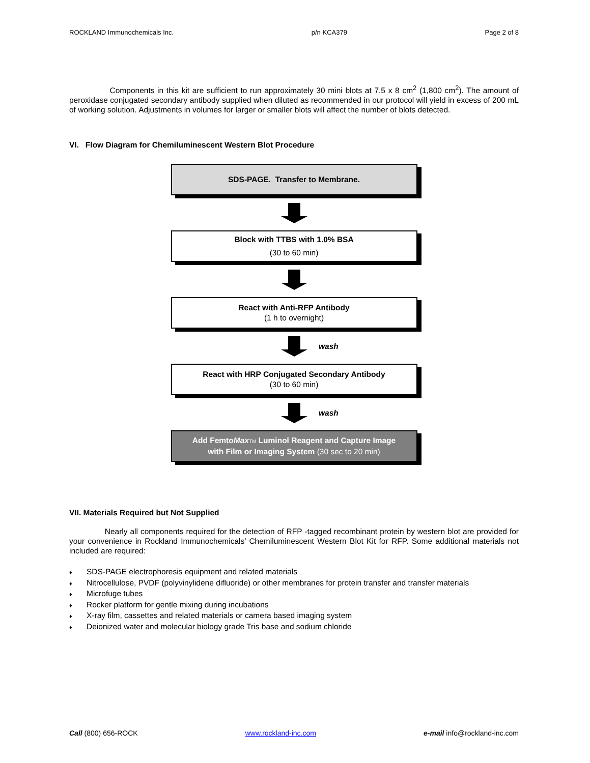ROCKLAND Immunochemicals Inc. p/n KCA379 Page 2 of 8
Components in this kit are sufficient to run approximately 30 mini blots at 7.5 x 8 cm<sup>2</sup> (1,800 cm<sup>2</sup>). The amount of peroxidase conjugated secondary antibody supplied when diluted as recommended in our protocol will yield in excess of 200 mL of working solution. Adjustments in volumes for larger or smaller blots will affect the number of blots detected.
VI. Flow Diagram for Chemiluminescent Western Blot Procedure
SDS-PAGE. Transfer to Membrane.
Block with TTBS with 1.0% BSA
(30 to 60 min)
React with Anti-RFP Antibody
(1 h to overnight)
wash
React with HRP Conjugated Secondary Antibody
(30 to 60 min)
wash
Add FemtoMax TM Luminol Reagent and Capture Image
with Film or Imaging System (30 sec to 20 min)
VII. Materials Required but Not Supplied
Nearly all components required for the detection of RFP -tagged recombinant protein by western blot are provided for your convenience in Rockland Immunochemicals’ Chemiluminescent Western Blot Kit for RFP. Some additional materials not included are required:
♦ SDS-PAGE electrophoresis equipment and related materials
♦ Nitrocellulose, PVDF (polyvinylidene difluoride) or other membranes for protein transfer and transfer materials
♦ Microfuge tubes
♦ Rocker platform for gentle mixing during incubations
♦ X-ray film, cassettes and related materials or camera based imaging system
♦ Deionized water and molecular biology grade Tris base and sodium chloride
Call (800) 656-ROCK www.rockland-inc.com e-mail info@rockland-inc.com